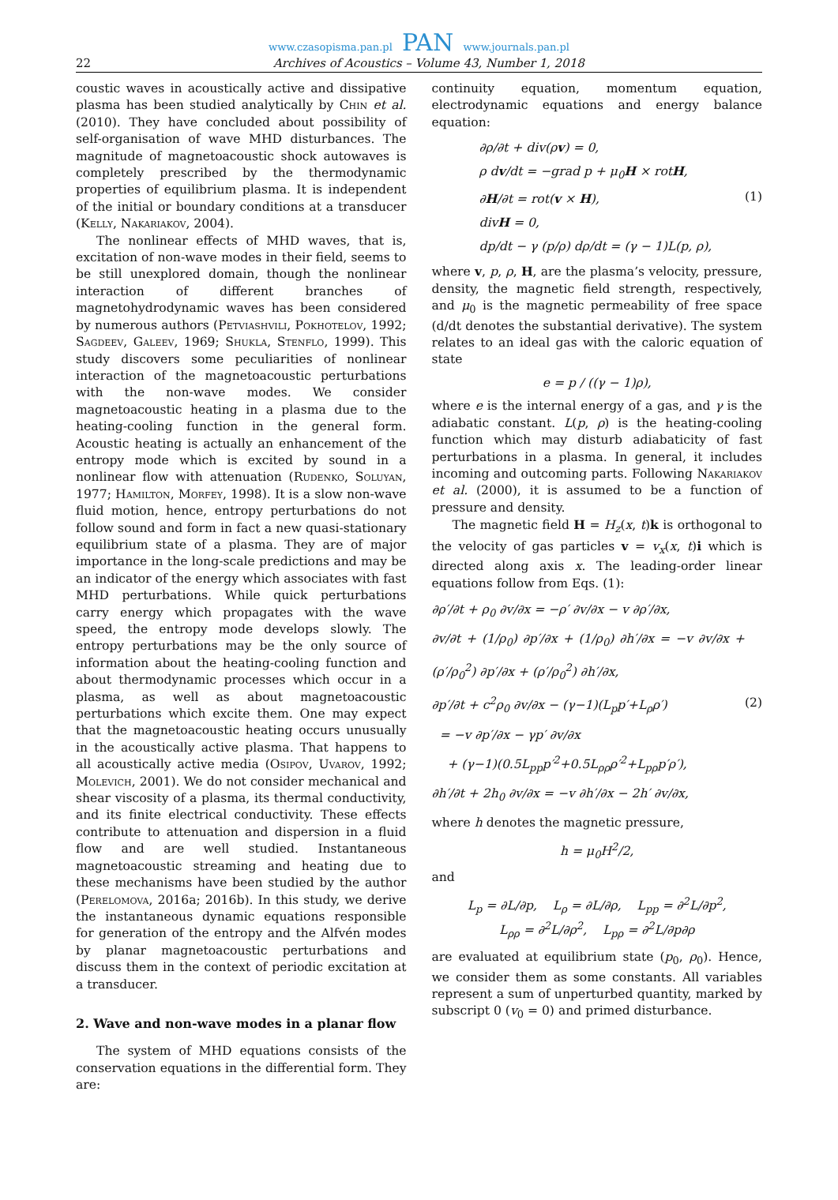www.czasopisma.pan.pl PAN www.journals.pan.pl
22 Archives of Acoustics – Volume 43, Number 1, 2018
coustic waves in acoustically active and dissipative plasma has been studied analytically by Chin et al. (2010). They have concluded about possibility of self-organisation of wave MHD disturbances. The magnitude of magnetoacoustic shock autowaves is completely prescribed by the thermodynamic properties of equilibrium plasma. It is independent of the initial or boundary conditions at a transducer (Kelly, Nakariakov, 2004).
The nonlinear effects of MHD waves, that is, excitation of non-wave modes in their field, seems to be still unexplored domain, though the nonlinear interaction of different branches of magnetohydrodynamic waves has been considered by numerous authors (Petviashvili, Pokhotelov, 1992; Sagdeev, Galeev, 1969; Shukla, Stenflo, 1999). This study discovers some peculiarities of nonlinear interaction of the magnetoacoustic perturbations with the non-wave modes. We consider magnetoacoustic heating in a plasma due to the heating-cooling function in the general form. Acoustic heating is actually an enhancement of the entropy mode which is excited by sound in a nonlinear flow with attenuation (Rudenko, Soluyan, 1977; Hamilton, Morfey, 1998). It is a slow non-wave fluid motion, hence, entropy perturbations do not follow sound and form in fact a new quasi-stationary equilibrium state of a plasma. They are of major importance in the long-scale predictions and may be an indicator of the energy which associates with fast MHD perturbations. While quick perturbations carry energy which propagates with the wave speed, the entropy mode develops slowly. The entropy perturbations may be the only source of information about the heating-cooling function and about thermodynamic processes which occur in a plasma, as well as about magnetoacoustic perturbations which excite them. One may expect that the magnetoacoustic heating occurs unusually in the acoustically active plasma. That happens to all acoustically active media (Osipov, Uvarov, 1992; Molevich, 2001). We do not consider mechanical and shear viscosity of a plasma, its thermal conductivity, and its finite electrical conductivity. These effects contribute to attenuation and dispersion in a fluid flow and are well studied. Instantaneous magnetoacoustic streaming and heating due to these mechanisms have been studied by the author (Perelomova, 2016a; 2016b). In this study, we derive the instantaneous dynamic equations responsible for generation of the entropy and the Alfvén modes by planar magnetoacoustic perturbations and discuss them in the context of periodic excitation at a transducer.
2. Wave and non-wave modes in a planar flow
The system of MHD equations consists of the conservation equations in the differential form. They are:
continuity equation, momentum equation, electrodynamic equations and energy balance equation:
∂ρ/∂t + div(ρv) = 0,
ρ dv/dt = −grad p + μ<sub>0</sub>H × rotH,
∂H/∂t = rot(v × H),
divH = 0,
dp/dt − γ (p/ρ) dρ/dt = (γ − 1)L(p, ρ), (1)
where v, p, ρ, H, are the plasma’s velocity, pressure, density, the magnetic field strength, respectively, and μ<sub>0</sub> is the magnetic permeability of free space (d/dt denotes the substantial derivative). The system relates to an ideal gas with the caloric equation of state
e = p / ((γ − 1)ρ),
where e is the internal energy of a gas, and γ is the adiabatic constant. L(p, ρ) is the heating-cooling function which may disturb adiabaticity of fast perturbations in a plasma. In general, it includes incoming and outcoming parts. Following Nakariakov et al. (2000), it is assumed to be a function of pressure and density.
The magnetic field H = H<sub>z</sub>(x, t)k is orthogonal to the velocity of gas particles v = v<sub>x</sub>(x, t)i which is directed along axis x. The leading-order linear equations follow from Eqs. (1):
∂ρ′/∂t + ρ<sub>0</sub> ∂v/∂x = −ρ′ ∂v/∂x − v ∂ρ′/∂x,
∂v/∂t + (1/ρ<sub>0</sub>) ∂p′/∂x + (1/ρ<sub>0</sub>) ∂h′/∂x = −v ∂v/∂x + (ρ′/ρ<sub>0</sub><sup>2</sup>) ∂p′/∂x + (ρ′/ρ<sub>0</sub><sup>2</sup>) ∂h′/∂x,
∂p′/∂t + c<sup>2</sup>ρ<sub>0</sub> ∂v/∂x − (γ−1)(L<sub>p</sub>p′+L<sub>ρ</sub>ρ′)
= −v ∂p′/∂x − γp′ ∂v/∂x
+ (γ−1)(0.5L<sub>pp</sub>p′<sup>2</sup>+0.5L<sub>ρρ</sub>ρ′<sup>2</sup>+L<sub>pρ</sub>p′ρ′),
∂h′/∂t + 2h<sub>0</sub> ∂v/∂x = −v ∂h′/∂x − 2h′ ∂v/∂x, (2)
where h denotes the magnetic pressure,
h = μ<sub>0</sub>H<sup>2</sup>/2,
and
L<sub>p</sub> = ∂L/∂p, L<sub>ρ</sub> = ∂L/∂ρ, L<sub>pp</sub> = ∂<sup>2</sup>L/∂p<sup>2</sup>,
L<sub>ρρ</sub> = ∂<sup>2</sup>L/∂ρ<sup>2</sup>, L<sub>pρ</sub> = ∂<sup>2</sup>L/∂p∂ρ
are evaluated at equilibrium state (p<sub>0</sub>, ρ<sub>0</sub>). Hence, we consider them as some constants. All variables represent a sum of unperturbed quantity, marked by subscript 0 (v<sub>0</sub> = 0) and primed disturbance.